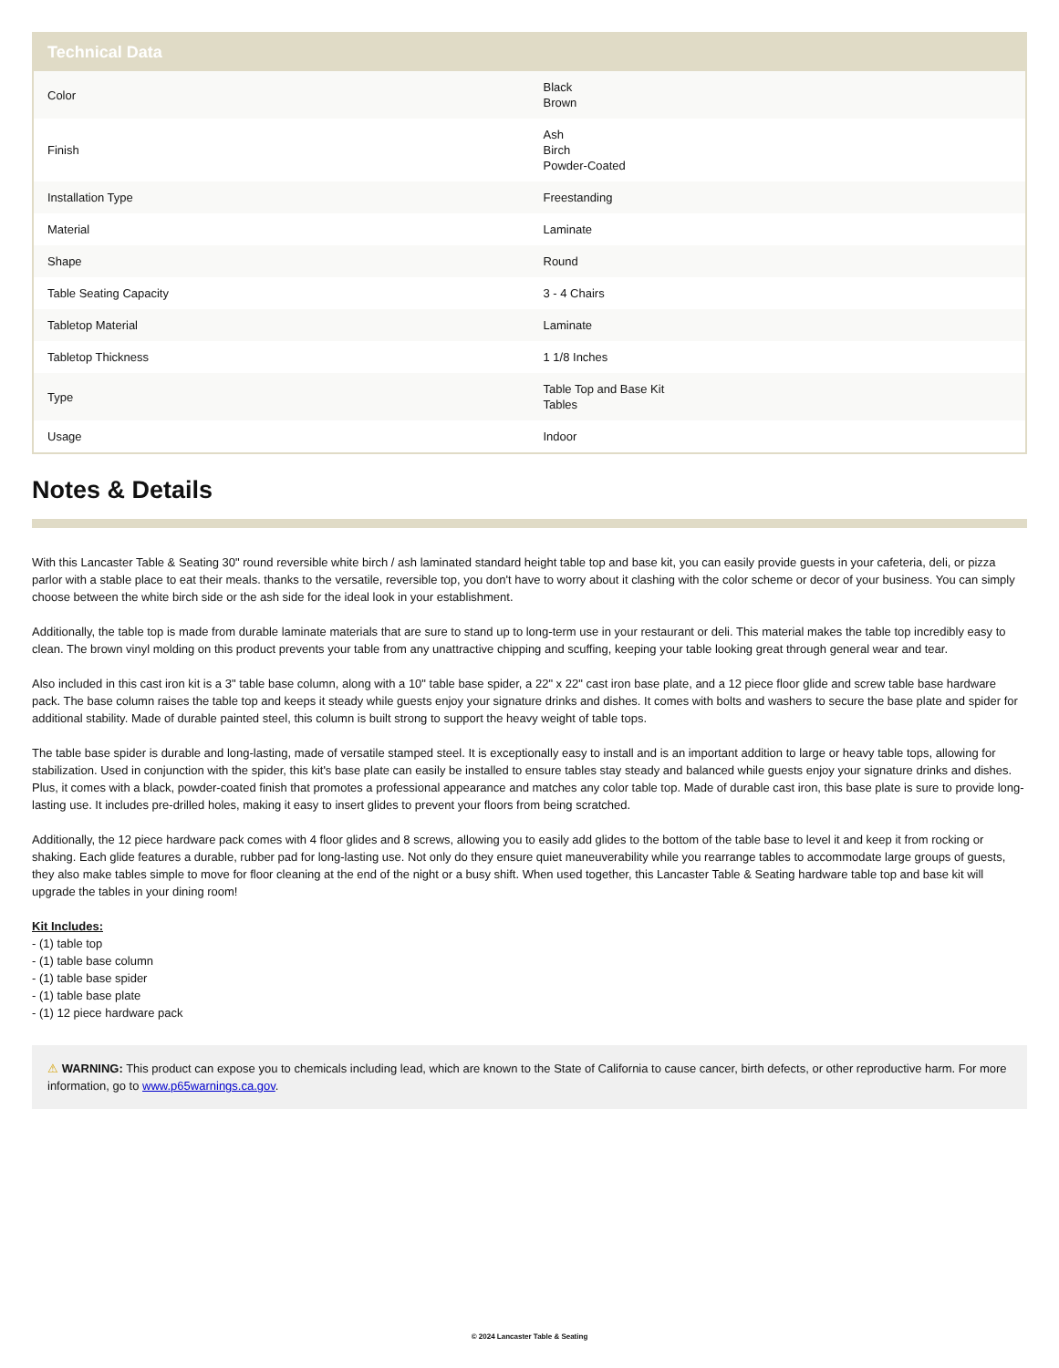| Technical Data | |
| --- | --- |
| Color | Black Brown |
| Finish | Ash Birch Powder-Coated |
| Installation Type | Freestanding |
| Material | Laminate |
| Shape | Round |
| Table Seating Capacity | 3 - 4 Chairs |
| Tabletop Material | Laminate |
| Tabletop Thickness | 1 1/8 Inches |
| Type | Table Top and Base Kit Tables |
| Usage | Indoor |
Notes & Details
With this Lancaster Table & Seating 30" round reversible white birch / ash laminated standard height table top and base kit, you can easily provide guests in your cafeteria, deli, or pizza parlor with a stable place to eat their meals. thanks to the versatile, reversible top, you don't have to worry about it clashing with the color scheme or decor of your business. You can simply choose between the white birch side or the ash side for the ideal look in your establishment.
Additionally, the table top is made from durable laminate materials that are sure to stand up to long-term use in your restaurant or deli. This material makes the table top incredibly easy to clean. The brown vinyl molding on this product prevents your table from any unattractive chipping and scuffing, keeping your table looking great through general wear and tear.
Also included in this cast iron kit is a 3" table base column, along with a 10" table base spider, a 22" x 22" cast iron base plate, and a 12 piece floor glide and screw table base hardware pack. The base column raises the table top and keeps it steady while guests enjoy your signature drinks and dishes. It comes with bolts and washers to secure the base plate and spider for additional stability. Made of durable painted steel, this column is built strong to support the heavy weight of table tops.
The table base spider is durable and long-lasting, made of versatile stamped steel. It is exceptionally easy to install and is an important addition to large or heavy table tops, allowing for stabilization. Used in conjunction with the spider, this kit's base plate can easily be installed to ensure tables stay steady and balanced while guests enjoy your signature drinks and dishes. Plus, it comes with a black, powder-coated finish that promotes a professional appearance and matches any color table top. Made of durable cast iron, this base plate is sure to provide long-lasting use. It includes pre-drilled holes, making it easy to insert glides to prevent your floors from being scratched.
Additionally, the 12 piece hardware pack comes with 4 floor glides and 8 screws, allowing you to easily add glides to the bottom of the table base to level it and keep it from rocking or shaking. Each glide features a durable, rubber pad for long-lasting use. Not only do they ensure quiet maneuverability while you rearrange tables to accommodate large groups of guests, they also make tables simple to move for floor cleaning at the end of the night or a busy shift. When used together, this Lancaster Table & Seating hardware table top and base kit will upgrade the tables in your dining room!
Kit Includes:
- (1) table top
- (1) table base column
- (1) table base spider
- (1) table base plate
- (1) 12 piece hardware pack
⚠ WARNING: This product can expose you to chemicals including lead, which are known to the State of California to cause cancer, birth defects, or other reproductive harm. For more information, go to www.p65warnings.ca.gov.
© 2024 Lancaster Table & Seating